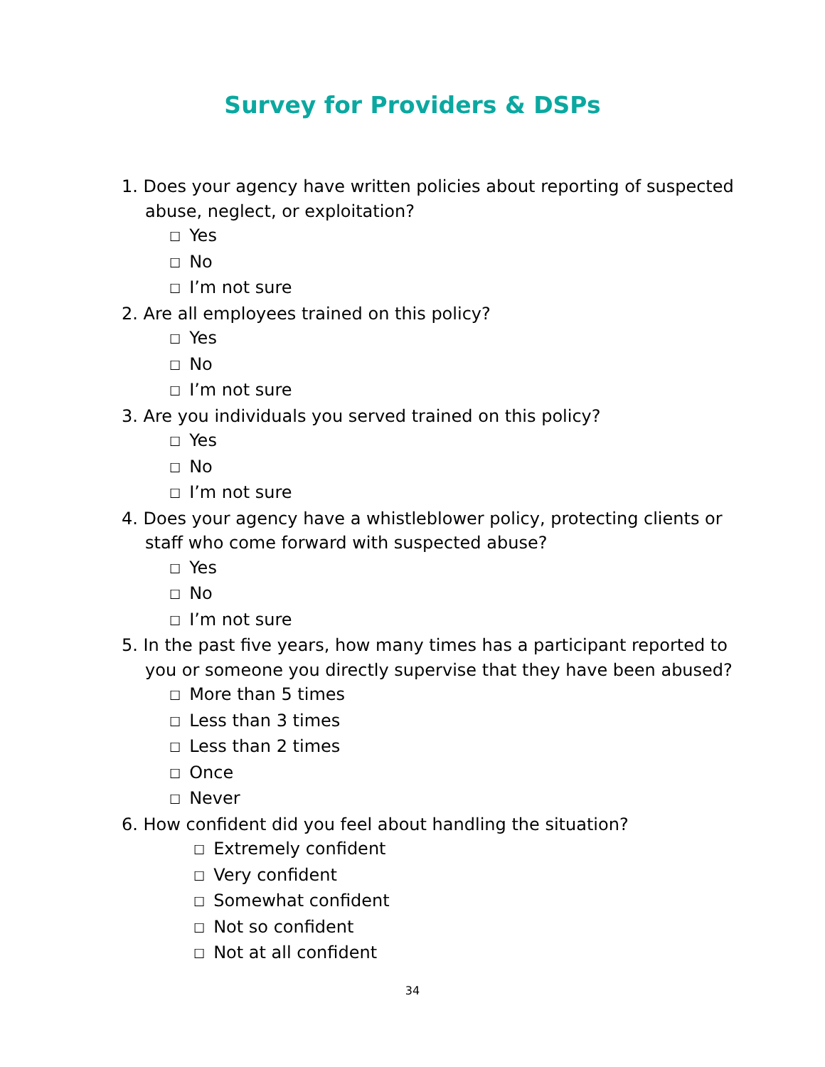Survey for Providers & DSPs
1. Does your agency have written policies about reporting of suspected
abuse, neglect, or exploitation?
☐ Yes
☐ No
☐ I’m not sure
2. Are all employees trained on this policy?
☐ Yes
☐ No
☐ I’m not sure
3. Are you individuals you served trained on this policy?
☐ Yes
☐ No
☐ I’m not sure
4. Does your agency have a whistleblower policy, protecting clients or
staff who come forward with suspected abuse?
☐ Yes
☐ No
☐ I’m not sure
5. In the past five years, how many times has a participant reported to
you or someone you directly supervise that they have been abused?
☐ More than 5 times
☐ Less than 3 times
☐ Less than 2 times
☐ Once
☐ Never
6. How confident did you feel about handling the situation?
☐ Extremely confident
☐ Very confident
☐ Somewhat confident
☐ Not so confident
☐ Not at all confident
34